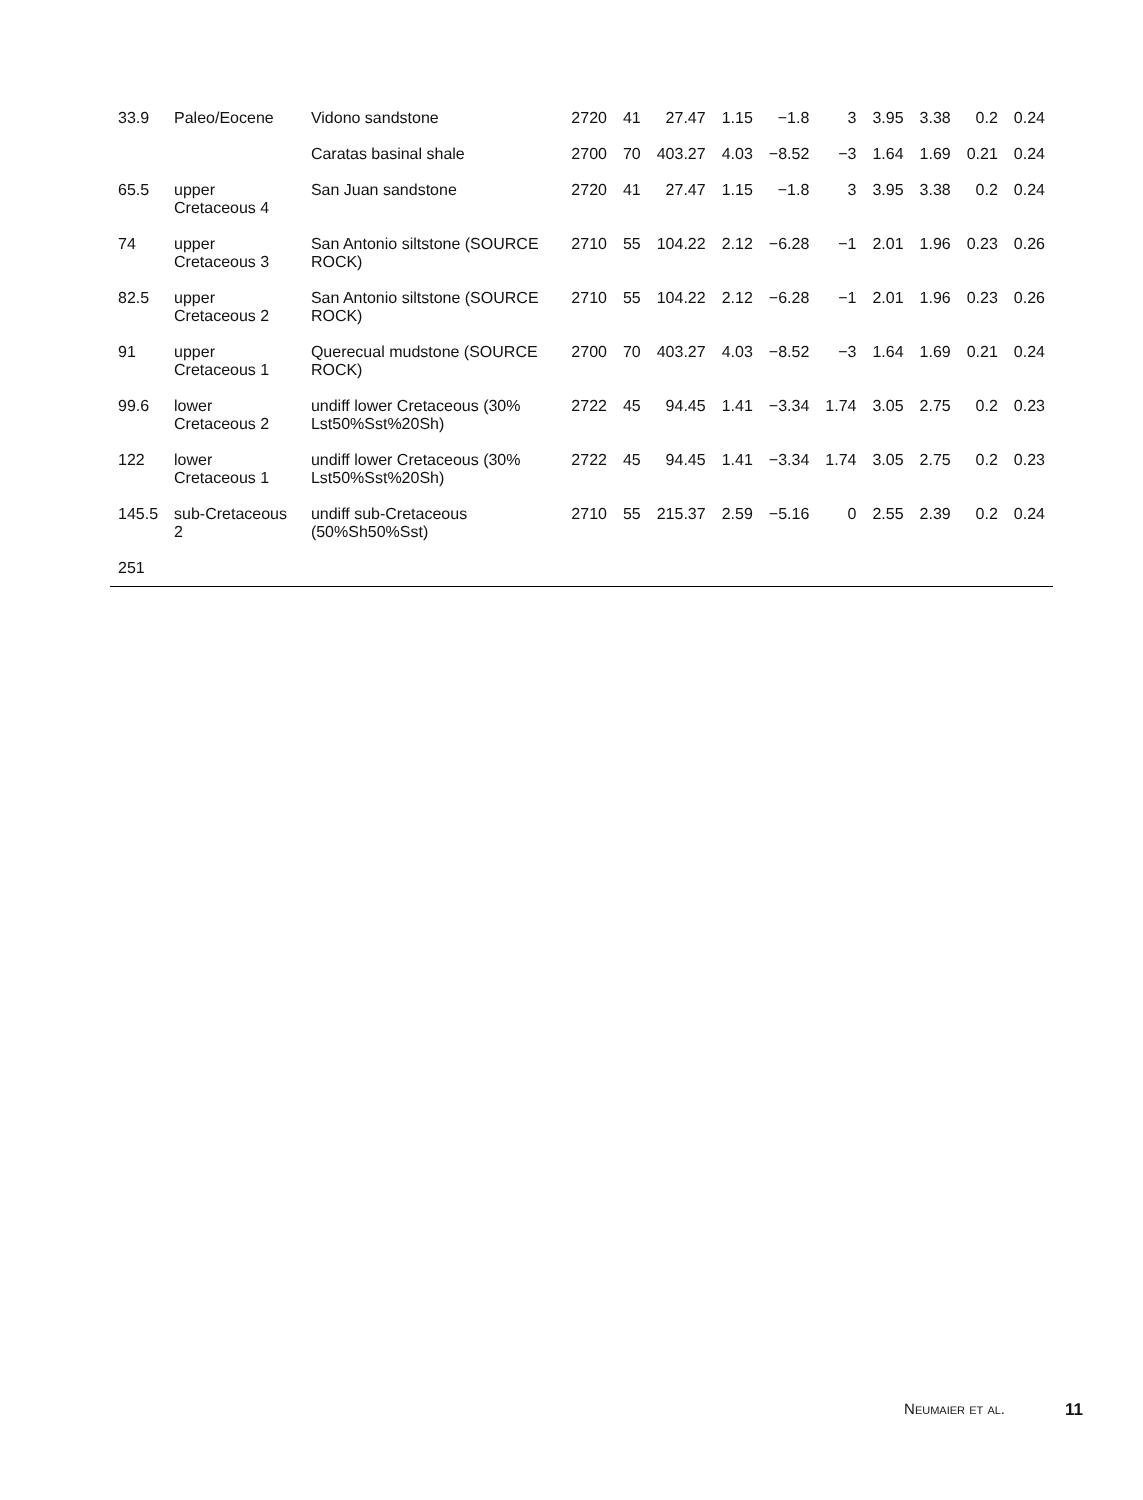| 33.9 | Paleo/Eocene | Vidono sandstone | 2720 | 41 | 27.47 | 1.15 | −1.8 | 3 | 3.95 | 3.38 | 0.2 | 0.24 |
| | | Caratas basinal shale | 2700 | 70 | 403.27 | 4.03 | −8.52 | −3 | 1.64 | 1.69 | 0.21 | 0.24 |
| 65.5 | upper Cretaceous 4 | San Juan sandstone | 2720 | 41 | 27.47 | 1.15 | −1.8 | 3 | 3.95 | 3.38 | 0.2 | 0.24 |
| 74 | upper Cretaceous 3 | San Antonio siltstone (SOURCE ROCK) | 2710 | 55 | 104.22 | 2.12 | −6.28 | −1 | 2.01 | 1.96 | 0.23 | 0.26 |
| 82.5 | upper Cretaceous 2 | San Antonio siltstone (SOURCE ROCK) | 2710 | 55 | 104.22 | 2.12 | −6.28 | −1 | 2.01 | 1.96 | 0.23 | 0.26 |
| 91 | upper Cretaceous 1 | Querecual mudstone (SOURCE ROCK) | 2700 | 70 | 403.27 | 4.03 | −8.52 | −3 | 1.64 | 1.69 | 0.21 | 0.24 |
| 99.6 | lower Cretaceous 2 | undiff lower Cretaceous (30% Lst50%Sst%20Sh) | 2722 | 45 | 94.45 | 1.41 | −3.34 | 1.74 | 3.05 | 2.75 | 0.2 | 0.23 |
| 122 | lower Cretaceous 1 | undiff lower Cretaceous (30% Lst50%Sst%20Sh) | 2722 | 45 | 94.45 | 1.41 | −3.34 | 1.74 | 3.05 | 2.75 | 0.2 | 0.23 |
| 145.5 | sub-Cretaceous 2 | undiff sub-Cretaceous (50%Sh50%Sst) | 2710 | 55 | 215.37 | 2.59 | −5.16 | 0 | 2.55 | 2.39 | 0.2 | 0.24 |
| 251 | | | | | | | | | | | | |
Neumaier et al. 11